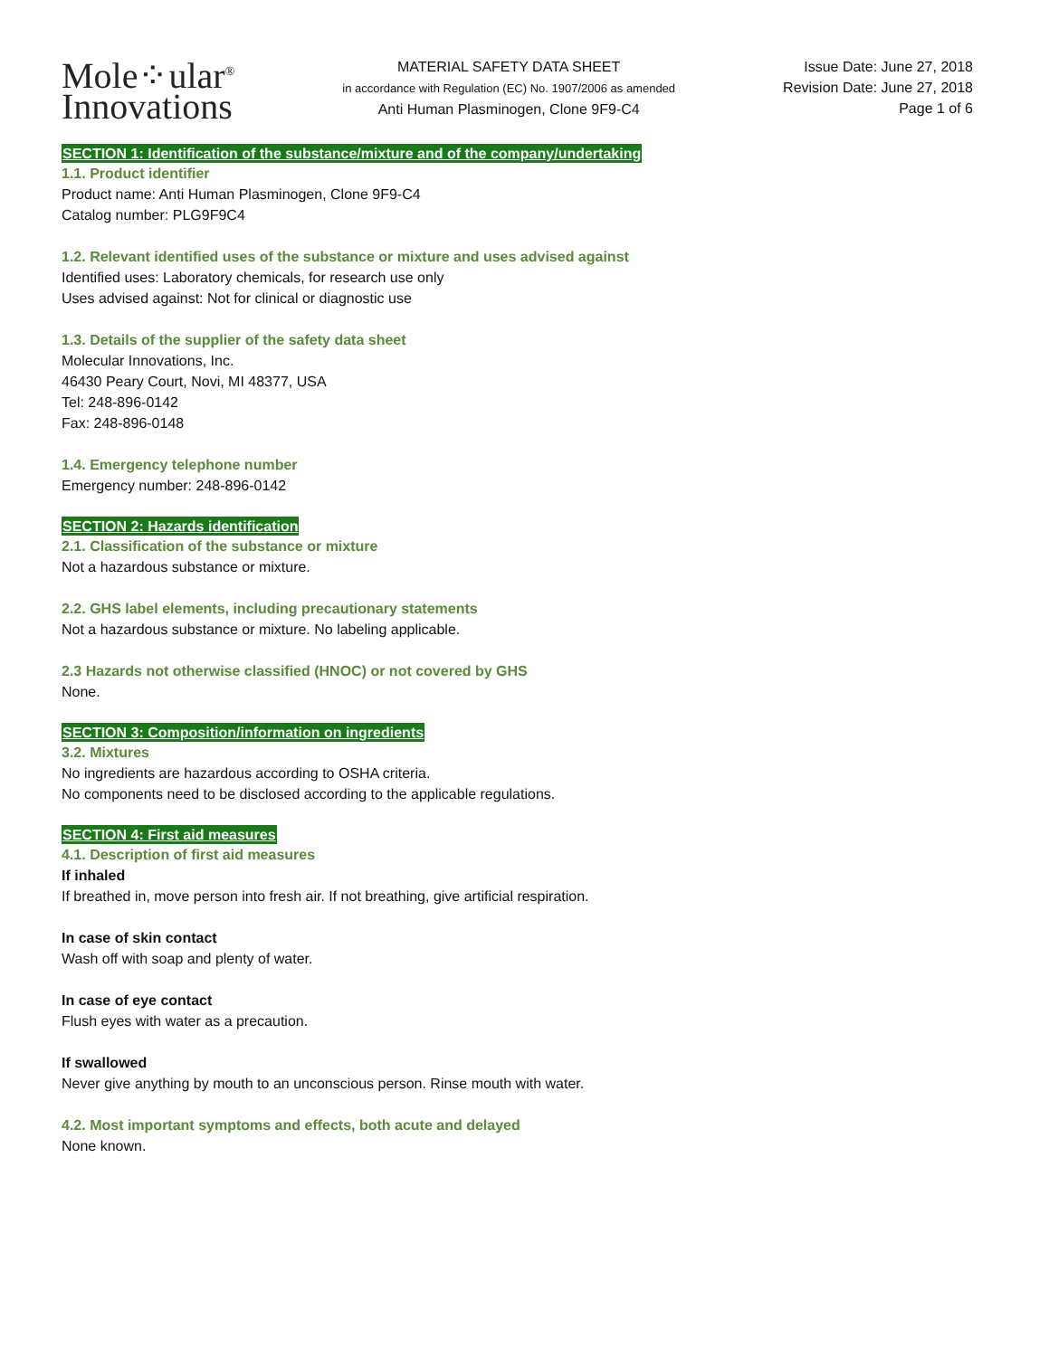Mole⁘ular<sup>®</sup>
Innovations
MATERIAL SAFETY DATA SHEET
in accordance with Regulation (EC) No. 1907/2006 as amended
Anti Human Plasminogen, Clone 9F9-C4
Issue Date: June 27, 2018
Revision Date: June 27, 2018
Page 1 of 6
SECTION 1: Identification of the substance/mixture and of the company/undertaking
1.1. Product identifier
Product name: Anti Human Plasminogen, Clone 9F9-C4
Catalog number: PLG9F9C4
1.2. Relevant identified uses of the substance or mixture and uses advised against
Identified uses: Laboratory chemicals, for research use only
Uses advised against: Not for clinical or diagnostic use
1.3. Details of the supplier of the safety data sheet
Molecular Innovations, Inc.
46430 Peary Court, Novi, MI 48377, USA
Tel: 248-896-0142
Fax: 248-896-0148
1.4. Emergency telephone number
Emergency number: 248-896-0142
SECTION 2: Hazards identification
2.1. Classification of the substance or mixture
Not a hazardous substance or mixture.
2.2. GHS label elements, including precautionary statements
Not a hazardous substance or mixture. No labeling applicable.
2.3 Hazards not otherwise classified (HNOC) or not covered by GHS
None.
SECTION 3: Composition/information on ingredients
3.2. Mixtures
No ingredients are hazardous according to OSHA criteria.
No components need to be disclosed according to the applicable regulations.
SECTION 4: First aid measures
4.1. Description of first aid measures
If inhaled
If breathed in, move person into fresh air. If not breathing, give artificial respiration.
In case of skin contact
Wash off with soap and plenty of water.
In case of eye contact
Flush eyes with water as a precaution.
If swallowed
Never give anything by mouth to an unconscious person. Rinse mouth with water.
4.2. Most important symptoms and effects, both acute and delayed
None known.